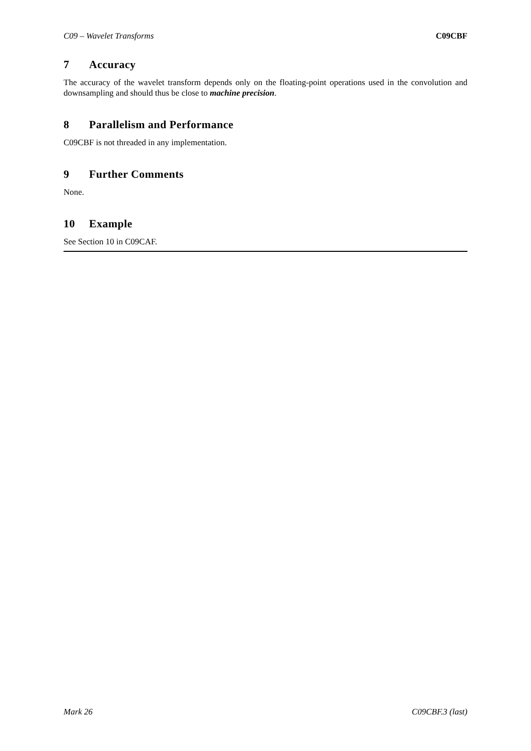C09 – Wavelet Transforms C09CBF
7 Accuracy
The accuracy of the wavelet transform depends only on the floating-point operations used in the convolution and downsampling and should thus be close to machine precision.
8 Parallelism and Performance
C09CBF is not threaded in any implementation.
9 Further Comments
None.
10 Example
See Section 10 in C09CAF.
Mark 26 C09CBF.3 (last)